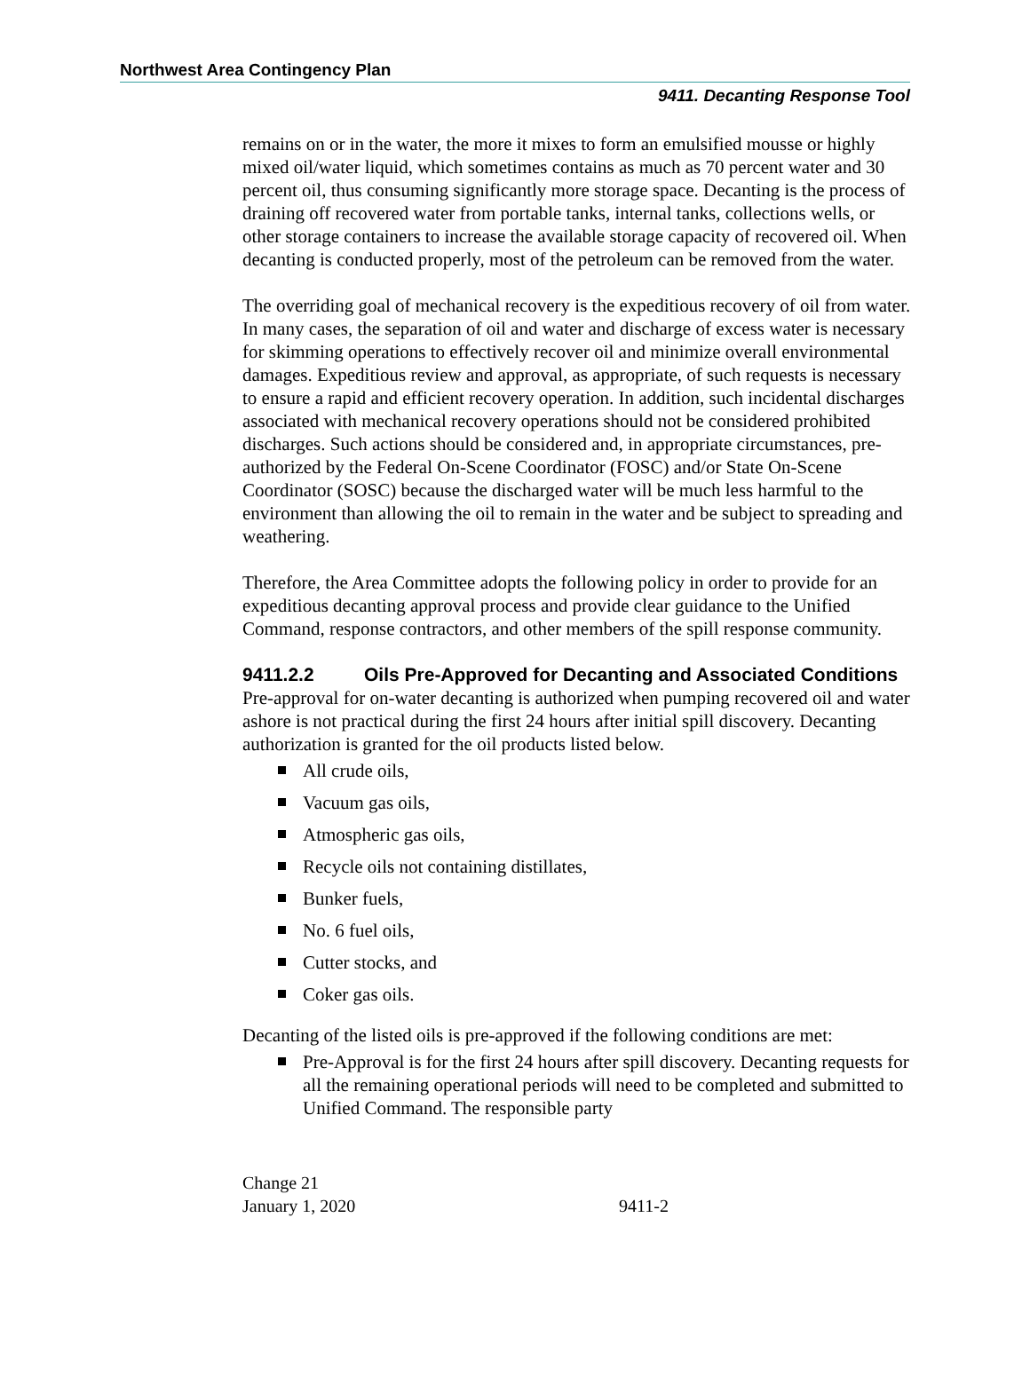Northwest Area Contingency Plan
9411. Decanting Response Tool
remains on or in the water, the more it mixes to form an emulsified mousse or highly mixed oil/water liquid, which sometimes contains as much as 70 percent water and 30 percent oil, thus consuming significantly more storage space. Decanting is the process of draining off recovered water from portable tanks, internal tanks, collections wells, or other storage containers to increase the available storage capacity of recovered oil. When decanting is conducted properly, most of the petroleum can be removed from the water.
The overriding goal of mechanical recovery is the expeditious recovery of oil from water. In many cases, the separation of oil and water and discharge of excess water is necessary for skimming operations to effectively recover oil and minimize overall environmental damages. Expeditious review and approval, as appropriate, of such requests is necessary to ensure a rapid and efficient recovery operation. In addition, such incidental discharges associated with mechanical recovery operations should not be considered prohibited discharges. Such actions should be considered and, in appropriate circumstances, pre-authorized by the Federal On-Scene Coordinator (FOSC) and/or State On-Scene Coordinator (SOSC) because the discharged water will be much less harmful to the environment than allowing the oil to remain in the water and be subject to spreading and weathering.
Therefore, the Area Committee adopts the following policy in order to provide for an expeditious decanting approval process and provide clear guidance to the Unified Command, response contractors, and other members of the spill response community.
9411.2.2 Oils Pre-Approved for Decanting and Associated Conditions
Pre-approval for on-water decanting is authorized when pumping recovered oil and water ashore is not practical during the first 24 hours after initial spill discovery. Decanting authorization is granted for the oil products listed below.
All crude oils,
Vacuum gas oils,
Atmospheric gas oils,
Recycle oils not containing distillates,
Bunker fuels,
No. 6 fuel oils,
Cutter stocks, and
Coker gas oils.
Decanting of the listed oils is pre-approved if the following conditions are met:
Pre-Approval is for the first 24 hours after spill discovery. Decanting requests for all the remaining operational periods will need to be completed and submitted to Unified Command. The responsible party
Change 21
January 1, 2020
9411-2